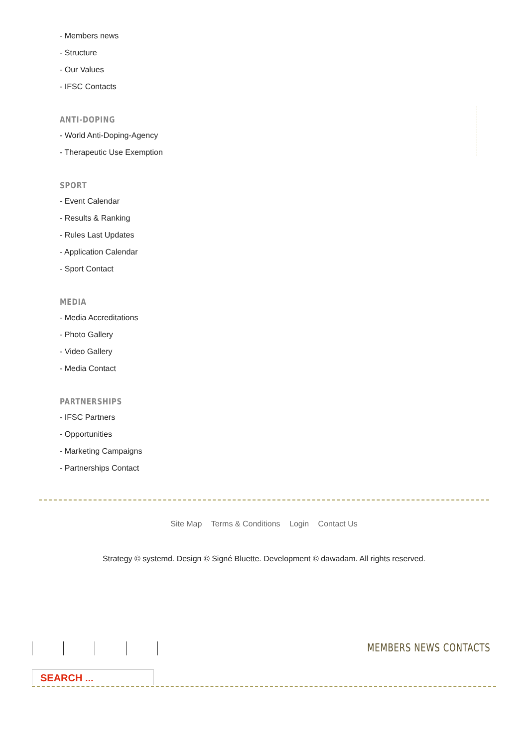- Members news
- Structure
- Our Values
- IFSC Contacts
ANTI-DOPING
- World Anti-Doping-Agency
- Therapeutic Use Exemption
SPORT
- Event Calendar
- Results & Ranking
- Rules Last Updates
- Application Calendar
- Sport Contact
MEDIA
- Media Accreditations
- Photo Gallery
- Video Gallery
- Media Contact
PARTNERSHIPS
- IFSC Partners
- Opportunities
- Marketing Campaigns
- Partnerships Contact
Site Map Terms & Conditions Login Contact Us
Strategy © systemd. Design © Signé Bluette. Development © dawadam. All rights reserved.
MEMBERS NEWS CONTACTS
SEARCH ...